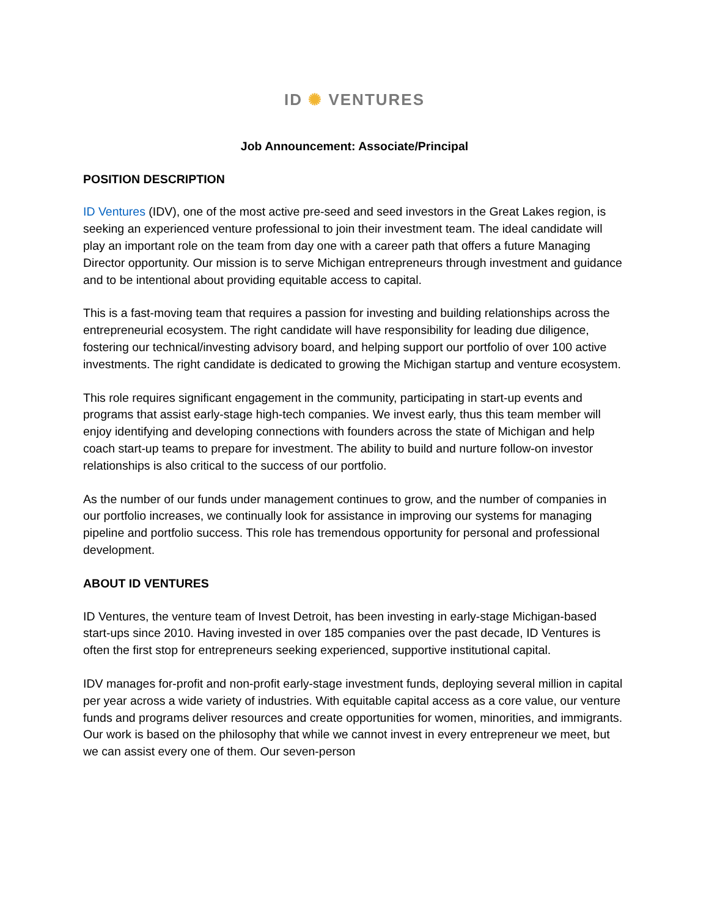ID ✺ VENTURES
Job Announcement: Associate/Principal
POSITION DESCRIPTION
ID Ventures (IDV), one of the most active pre-seed and seed investors in the Great Lakes region, is seeking an experienced venture professional to join their investment team. The ideal candidate will play an important role on the team from day one with a career path that offers a future Managing Director opportunity. Our mission is to serve Michigan entrepreneurs through investment and guidance and to be intentional about providing equitable access to capital.
This is a fast-moving team that requires a passion for investing and building relationships across the entrepreneurial ecosystem. The right candidate will have responsibility for leading due diligence, fostering our technical/investing advisory board, and helping support our portfolio of over 100 active investments. The right candidate is dedicated to growing the Michigan startup and venture ecosystem.
This role requires significant engagement in the community, participating in start-up events and programs that assist early-stage high-tech companies. We invest early, thus this team member will enjoy identifying and developing connections with founders across the state of Michigan and help coach start-up teams to prepare for investment. The ability to build and nurture follow-on investor relationships is also critical to the success of our portfolio.
As the number of our funds under management continues to grow, and the number of companies in our portfolio increases, we continually look for assistance in improving our systems for managing pipeline and portfolio success. This role has tremendous opportunity for personal and professional development.
ABOUT ID VENTURES
ID Ventures, the venture team of Invest Detroit, has been investing in early-stage Michigan-based start-ups since 2010. Having invested in over 185 companies over the past decade, ID Ventures is often the first stop for entrepreneurs seeking experienced, supportive institutional capital.
IDV manages for-profit and non-profit early-stage investment funds, deploying several million in capital per year across a wide variety of industries. With equitable capital access as a core value, our venture funds and programs deliver resources and create opportunities for women, minorities, and immigrants. Our work is based on the philosophy that while we cannot invest in every entrepreneur we meet, but we can assist every one of them. Our seven-person